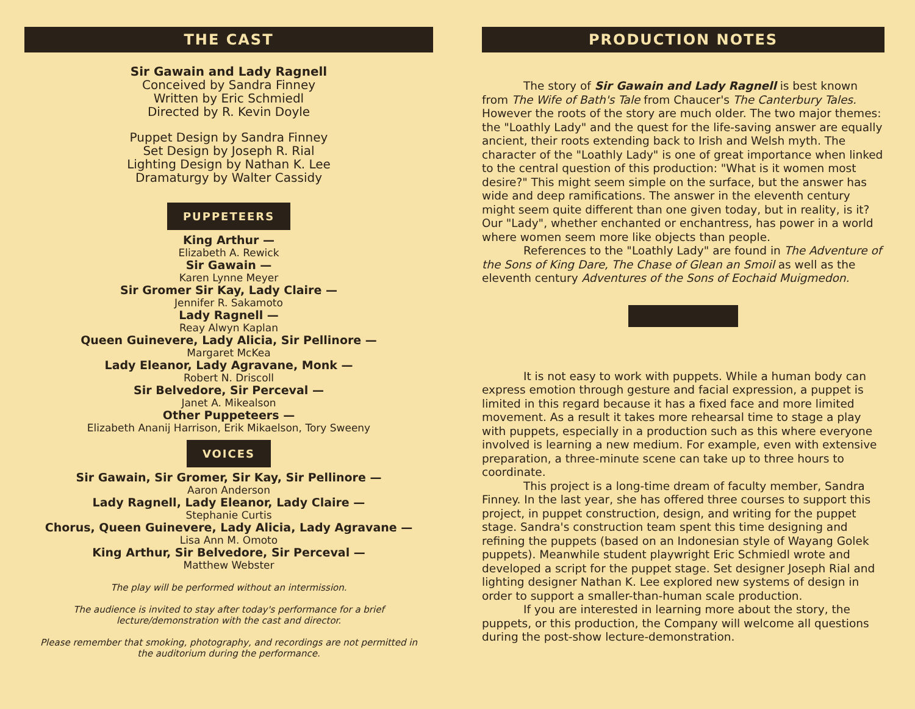THE CAST
Sir Gawain and Lady Ragnell
Conceived by Sandra Finney
Written by Eric Schmiedl
Directed by R. Kevin Doyle
Puppet Design by Sandra Finney
Set Design by Joseph R. Rial
Lighting Design by Nathan K. Lee
Dramaturgy by Walter Cassidy
PUPPETEERS
King Arthur —
Elizabeth A. Rewick
Sir Gawain —
Karen Lynne Meyer
Sir Gromer Sir Kay, Lady Claire —
Jennifer R. Sakamoto
Lady Ragnell —
Reay Alwyn Kaplan
Queen Guinevere, Lady Alicia, Sir Pellinore —
Margaret McKea
Lady Eleanor, Lady Agravane, Monk —
Robert N. Driscoll
Sir Belvedore, Sir Perceval —
Janet A. Mikealson
Other Puppeteers —
Elizabeth Ananij Harrison, Erik Mikaelson, Tory Sweeny
VOICES
Sir Gawain, Sir Gromer, Sir Kay, Sir Pellinore —
Aaron Anderson
Lady Ragnell, Lady Eleanor, Lady Claire —
Stephanie Curtis
Chorus, Queen Guinevere, Lady Alicia, Lady Agravane —
Lisa Ann M. Omoto
King Arthur, Sir Belvedore, Sir Perceval —
Matthew Webster
The play will be performed without an intermission.
The audience is invited to stay after today's performance for a brief
lecture/demonstration with the cast and director.
Please remember that smoking, photography, and recordings are not permitted in
the auditorium during the performance.
PRODUCTION NOTES
The story of Sir Gawain and Lady Ragnell is best known from The Wife of Bath's Tale from Chaucer's The Canterbury Tales. However the roots of the story are much older. The two major themes: the "Loathly Lady" and the quest for the life-saving answer are equally ancient, their roots extending back to Irish and Welsh myth. The character of the "Loathly Lady" is one of great importance when linked to the central question of this production: "What is it women most desire?" This might seem simple on the surface, but the answer has wide and deep ramifications. The answer in the eleventh century might seem quite different than one given today, but in reality, is it? Our "Lady", whether enchanted or enchantress, has power in a world where women seem more like objects than people.
References to the "Loathly Lady" are found in The Adventure of the Sons of King Dare, The Chase of Glean an Smoil as well as the eleventh century Adventures of the Sons of Eochaid Muigmedon.
It is not easy to work with puppets. While a human body can express emotion through gesture and facial expression, a puppet is limited in this regard because it has a fixed face and more limited movement. As a result it takes more rehearsal time to stage a play with puppets, especially in a production such as this where everyone involved is learning a new medium. For example, even with extensive preparation, a three-minute scene can take up to three hours to coordinate.
This project is a long-time dream of faculty member, Sandra Finney. In the last year, she has offered three courses to support this project, in puppet construction, design, and writing for the puppet stage. Sandra's construction team spent this time designing and refining the puppets (based on an Indonesian style of Wayang Golek puppets). Meanwhile student playwright Eric Schmiedl wrote and developed a script for the puppet stage. Set designer Joseph Rial and lighting designer Nathan K. Lee explored new systems of design in order to support a smaller-than-human scale production.
If you are interested in learning more about the story, the puppets, or this production, the Company will welcome all questions during the post-show lecture-demonstration.